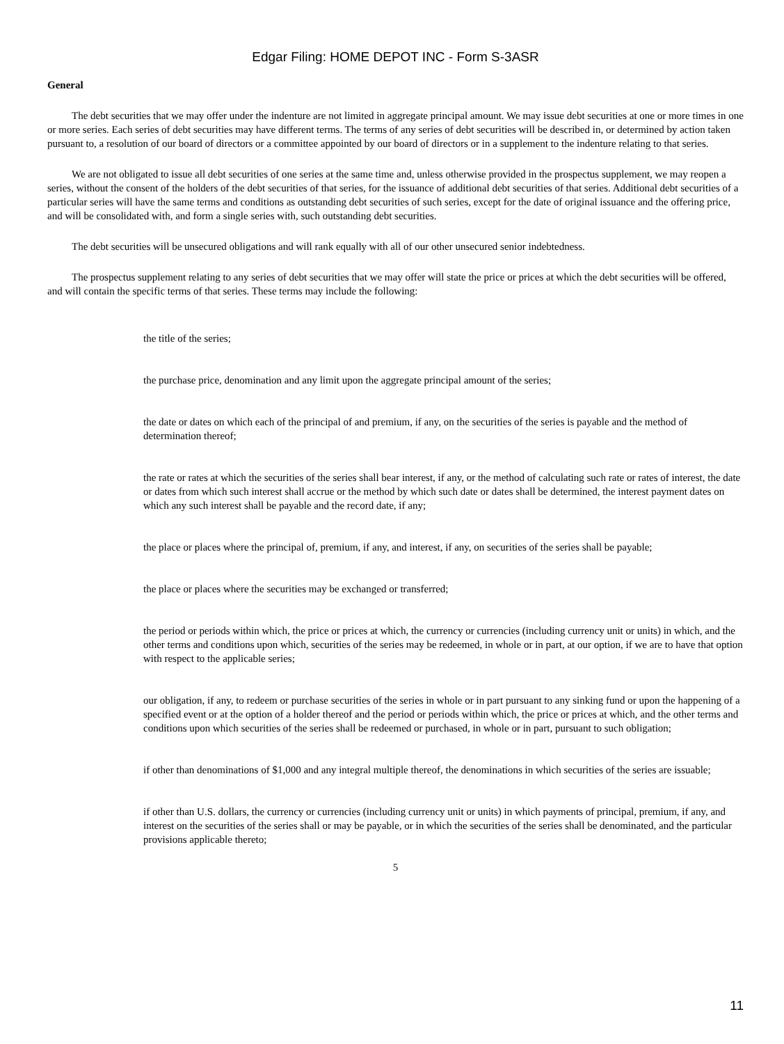Edgar Filing: HOME DEPOT INC - Form S-3ASR
General
The debt securities that we may offer under the indenture are not limited in aggregate principal amount. We may issue debt securities at one or more times in one or more series. Each series of debt securities may have different terms. The terms of any series of debt securities will be described in, or determined by action taken pursuant to, a resolution of our board of directors or a committee appointed by our board of directors or in a supplement to the indenture relating to that series.
We are not obligated to issue all debt securities of one series at the same time and, unless otherwise provided in the prospectus supplement, we may reopen a series, without the consent of the holders of the debt securities of that series, for the issuance of additional debt securities of that series. Additional debt securities of a particular series will have the same terms and conditions as outstanding debt securities of such series, except for the date of original issuance and the offering price, and will be consolidated with, and form a single series with, such outstanding debt securities.
The debt securities will be unsecured obligations and will rank equally with all of our other unsecured senior indebtedness.
The prospectus supplement relating to any series of debt securities that we may offer will state the price or prices at which the debt securities will be offered, and will contain the specific terms of that series. These terms may include the following:
the title of the series;
the purchase price, denomination and any limit upon the aggregate principal amount of the series;
the date or dates on which each of the principal of and premium, if any, on the securities of the series is payable and the method of determination thereof;
the rate or rates at which the securities of the series shall bear interest, if any, or the method of calculating such rate or rates of interest, the date or dates from which such interest shall accrue or the method by which such date or dates shall be determined, the interest payment dates on which any such interest shall be payable and the record date, if any;
the place or places where the principal of, premium, if any, and interest, if any, on securities of the series shall be payable;
the place or places where the securities may be exchanged or transferred;
the period or periods within which, the price or prices at which, the currency or currencies (including currency unit or units) in which, and the other terms and conditions upon which, securities of the series may be redeemed, in whole or in part, at our option, if we are to have that option with respect to the applicable series;
our obligation, if any, to redeem or purchase securities of the series in whole or in part pursuant to any sinking fund or upon the happening of a specified event or at the option of a holder thereof and the period or periods within which, the price or prices at which, and the other terms and conditions upon which securities of the series shall be redeemed or purchased, in whole or in part, pursuant to such obligation;
if other than denominations of $1,000 and any integral multiple thereof, the denominations in which securities of the series are issuable;
if other than U.S. dollars, the currency or currencies (including currency unit or units) in which payments of principal, premium, if any, and interest on the securities of the series shall or may be payable, or in which the securities of the series shall be denominated, and the particular provisions applicable thereto;
5
11